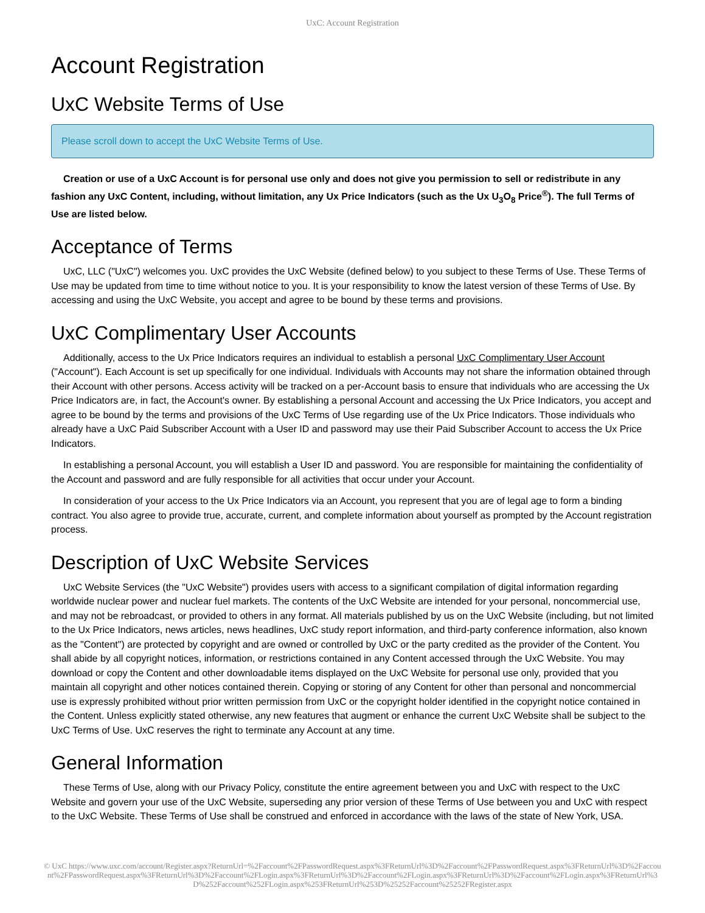UxC: Account Registration
Account Registration
UxC Website Terms of Use
Please scroll down to accept the UxC Website Terms of Use.
Creation or use of a UxC Account is for personal use only and does not give you permission to sell or redistribute in any fashion any UxC Content, including, without limitation, any Ux Price Indicators (such as the Ux U<sub>3</sub>O<sub>8</sub> Price<sup>®</sup>). The full Terms of Use are listed below.
Acceptance of Terms
UxC, LLC ("UxC") welcomes you. UxC provides the UxC Website (defined below) to you subject to these Terms of Use. These Terms of Use may be updated from time to time without notice to you. It is your responsibility to know the latest version of these Terms of Use. By accessing and using the UxC Website, you accept and agree to be bound by these terms and provisions.
UxC Complimentary User Accounts
Additionally, access to the Ux Price Indicators requires an individual to establish a personal UxC Complimentary User Account ("Account"). Each Account is set up specifically for one individual. Individuals with Accounts may not share the information obtained through their Account with other persons. Access activity will be tracked on a per-Account basis to ensure that individuals who are accessing the Ux Price Indicators are, in fact, the Account's owner. By establishing a personal Account and accessing the Ux Price Indicators, you accept and agree to be bound by the terms and provisions of the UxC Terms of Use regarding use of the Ux Price Indicators. Those individuals who already have a UxC Paid Subscriber Account with a User ID and password may use their Paid Subscriber Account to access the Ux Price Indicators.
In establishing a personal Account, you will establish a User ID and password. You are responsible for maintaining the confidentiality of the Account and password and are fully responsible for all activities that occur under your Account.
In consideration of your access to the Ux Price Indicators via an Account, you represent that you are of legal age to form a binding contract. You also agree to provide true, accurate, current, and complete information about yourself as prompted by the Account registration process.
Description of UxC Website Services
UxC Website Services (the "UxC Website") provides users with access to a significant compilation of digital information regarding worldwide nuclear power and nuclear fuel markets. The contents of the UxC Website are intended for your personal, noncommercial use, and may not be rebroadcast, or provided to others in any format. All materials published by us on the UxC Website (including, but not limited to the Ux Price Indicators, news articles, news headlines, UxC study report information, and third-party conference information, also known as the "Content") are protected by copyright and are owned or controlled by UxC or the party credited as the provider of the Content. You shall abide by all copyright notices, information, or restrictions contained in any Content accessed through the UxC Website. You may download or copy the Content and other downloadable items displayed on the UxC Website for personal use only, provided that you maintain all copyright and other notices contained therein. Copying or storing of any Content for other than personal and noncommercial use is expressly prohibited without prior written permission from UxC or the copyright holder identified in the copyright notice contained in the Content. Unless explicitly stated otherwise, any new features that augment or enhance the current UxC Website shall be subject to the UxC Terms of Use. UxC reserves the right to terminate any Account at any time.
General Information
These Terms of Use, along with our Privacy Policy, constitute the entire agreement between you and UxC with respect to the UxC Website and govern your use of the UxC Website, superseding any prior version of these Terms of Use between you and UxC with respect to the UxC Website. These Terms of Use shall be construed and enforced in accordance with the laws of the state of New York, USA.
© UxC https://www.uxc.com/account/Register.aspx?ReturnUrl=%2Faccount%2FPasswordRequest.aspx%3FReturnUrl%3D%2Faccount%2FPasswordRequest.aspx%3FReturnUrl%3D%2Faccount%2FPasswordRequest.aspx%3FReturnUrl%3D%2Faccount%2FLogin.aspx%3FReturnUrl%3D%2Faccount%2FLogin.aspx%3FReturnUrl%3D%2Faccount%2FLogin.aspx%3FReturnUrl%3D%252Faccount%252FLogin.aspx%253FReturnUrl%253D%25252Faccount%25252FRegister.aspx